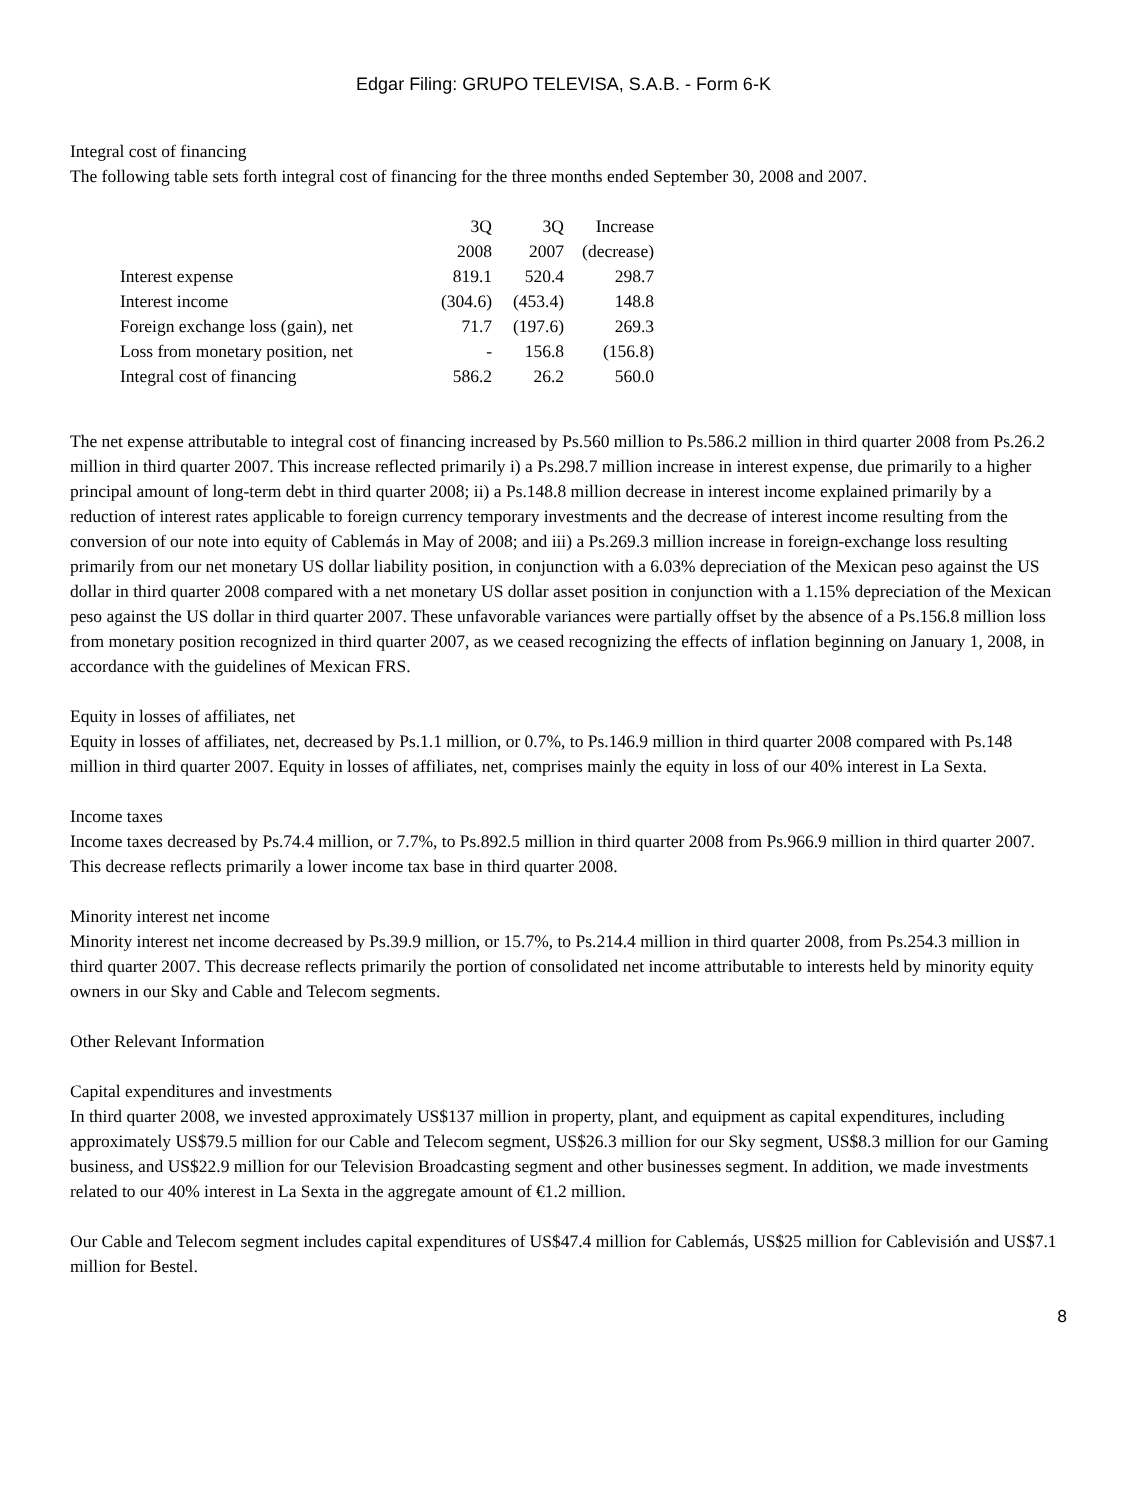Edgar Filing: GRUPO TELEVISA, S.A.B. - Form 6-K
Integral cost of financing
The following table sets forth integral cost of financing for the three months ended September 30, 2008 and 2007.
| | 3Q | 3Q | Increase |
| | 2008 | 2007 | (decrease) |
| Interest expense | 819.1 | 520.4 | 298.7 |
| Interest income | (304.6) | (453.4) | 148.8 |
| Foreign exchange loss (gain), net | 71.7 | (197.6) | 269.3 |
| Loss from monetary position, net | - | 156.8 | (156.8) |
| Integral cost of financing | 586.2 | 26.2 | 560.0 |
The net expense attributable to integral cost of financing increased by Ps.560 million to Ps.586.2 million in third quarter 2008 from Ps.26.2 million in third quarter 2007. This increase reflected primarily i) a Ps.298.7 million increase in interest expense, due primarily to a higher principal amount of long-term debt in third quarter 2008; ii) a Ps.148.8 million decrease in interest income explained primarily by a reduction of interest rates applicable to foreign currency temporary investments and the decrease of interest income resulting from the conversion of our note into equity of Cablemás in May of 2008; and iii) a Ps.269.3 million increase in foreign-exchange loss resulting primarily from our net monetary US dollar liability position, in conjunction with a 6.03% depreciation of the Mexican peso against the US dollar in third quarter 2008 compared with a net monetary US dollar asset position in conjunction with a 1.15% depreciation of the Mexican peso against the US dollar in third quarter 2007. These unfavorable variances were partially offset by the absence of a Ps.156.8 million loss from monetary position recognized in third quarter 2007, as we ceased recognizing the effects of inflation beginning on January 1, 2008, in accordance with the guidelines of Mexican FRS.
Equity in losses of affiliates, net
Equity in losses of affiliates, net, decreased by Ps.1.1 million, or 0.7%, to Ps.146.9 million in third quarter 2008 compared with Ps.148 million in third quarter 2007. Equity in losses of affiliates, net, comprises mainly the equity in loss of our 40% interest in La Sexta.
Income taxes
Income taxes decreased by Ps.74.4 million, or 7.7%, to Ps.892.5 million in third quarter 2008 from Ps.966.9 million in third quarter 2007. This decrease reflects primarily a lower income tax base in third quarter 2008.
Minority interest net income
Minority interest net income decreased by Ps.39.9 million, or 15.7%, to Ps.214.4 million in third quarter 2008, from Ps.254.3 million in third quarter 2007. This decrease reflects primarily the portion of consolidated net income attributable to interests held by minority equity owners in our Sky and Cable and Telecom segments.
Other Relevant Information
Capital expenditures and investments
In third quarter 2008, we invested approximately US$137 million in property, plant, and equipment as capital expenditures, including approximately US$79.5 million for our Cable and Telecom segment, US$26.3 million for our Sky segment, US$8.3 million for our Gaming business, and US$22.9 million for our Television Broadcasting segment and other businesses segment. In addition, we made investments related to our 40% interest in La Sexta in the aggregate amount of €1.2 million.
Our Cable and Telecom segment includes capital expenditures of US$47.4 million for Cablemás, US$25 million for Cablevisión and US$7.1 million for Bestel.
8